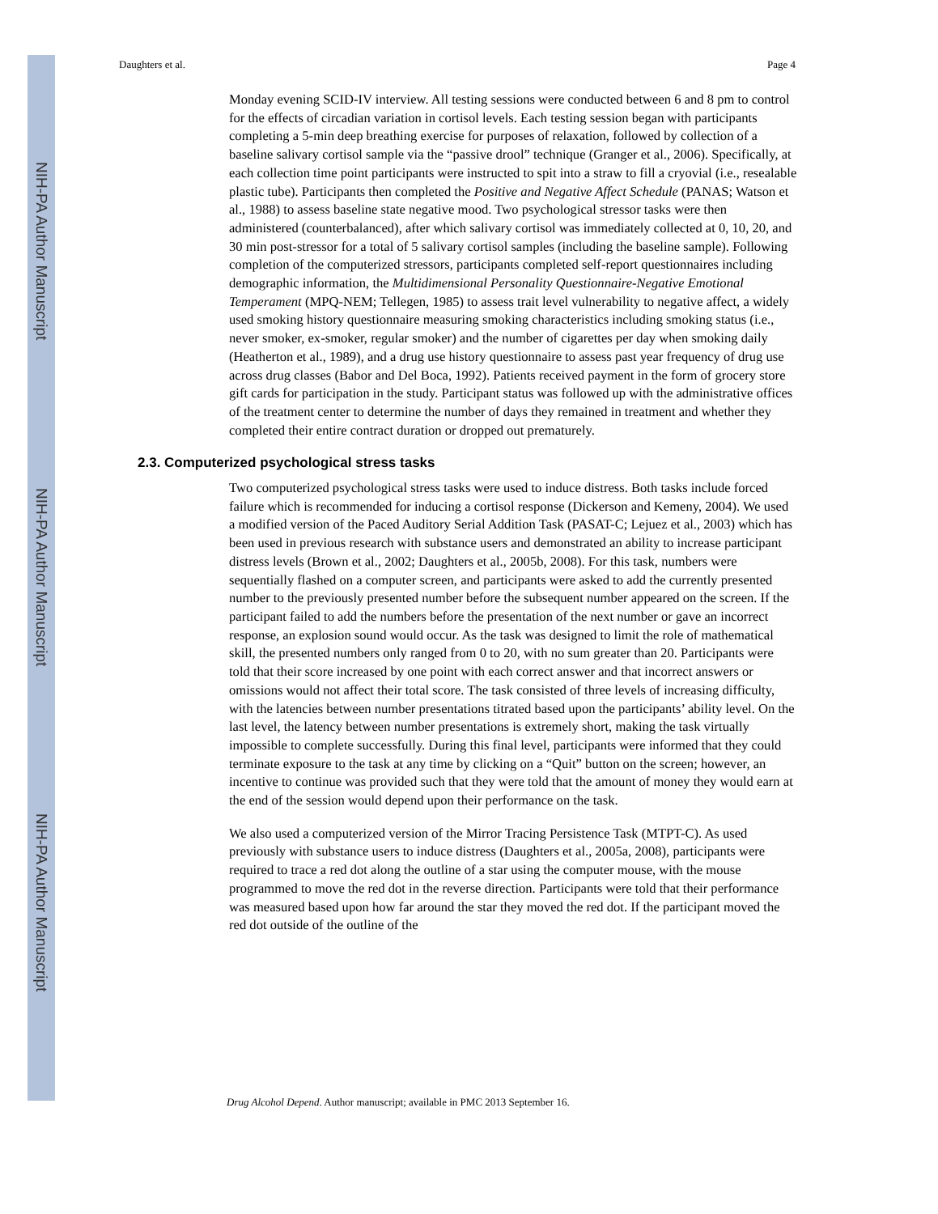NIH-PA Author Manuscript
NIH-PA Author Manuscript
NIH-PA Author Manuscript
Daughters et al. Page 4
Monday evening SCID-IV interview. All testing sessions were conducted between 6 and 8 pm to control for the effects of circadian variation in cortisol levels. Each testing session began with participants completing a 5-min deep breathing exercise for purposes of relaxation, followed by collection of a baseline salivary cortisol sample via the “passive drool” technique (Granger et al., 2006). Specifically, at each collection time point participants were instructed to spit into a straw to fill a cryovial (i.e., resealable plastic tube). Participants then completed the Positive and Negative Affect Schedule (PANAS; Watson et al., 1988) to assess baseline state negative mood. Two psychological stressor tasks were then administered (counterbalanced), after which salivary cortisol was immediately collected at 0, 10, 20, and 30 min post-stressor for a total of 5 salivary cortisol samples (including the baseline sample). Following completion of the computerized stressors, participants completed self-report questionnaires including demographic information, the Multidimensional Personality Questionnaire-Negative Emotional Temperament (MPQ-NEM; Tellegen, 1985) to assess trait level vulnerability to negative affect, a widely used smoking history questionnaire measuring smoking characteristics including smoking status (i.e., never smoker, ex-smoker, regular smoker) and the number of cigarettes per day when smoking daily (Heatherton et al., 1989), and a drug use history questionnaire to assess past year frequency of drug use across drug classes (Babor and Del Boca, 1992). Patients received payment in the form of grocery store gift cards for participation in the study. Participant status was followed up with the administrative offices of the treatment center to determine the number of days they remained in treatment and whether they completed their entire contract duration or dropped out prematurely.
2.3. Computerized psychological stress tasks
Two computerized psychological stress tasks were used to induce distress. Both tasks include forced failure which is recommended for inducing a cortisol response (Dickerson and Kemeny, 2004). We used a modified version of the Paced Auditory Serial Addition Task (PASAT-C; Lejuez et al., 2003) which has been used in previous research with substance users and demonstrated an ability to increase participant distress levels (Brown et al., 2002; Daughters et al., 2005b, 2008). For this task, numbers were sequentially flashed on a computer screen, and participants were asked to add the currently presented number to the previously presented number before the subsequent number appeared on the screen. If the participant failed to add the numbers before the presentation of the next number or gave an incorrect response, an explosion sound would occur. As the task was designed to limit the role of mathematical skill, the presented numbers only ranged from 0 to 20, with no sum greater than 20. Participants were told that their score increased by one point with each correct answer and that incorrect answers or omissions would not affect their total score. The task consisted of three levels of increasing difficulty, with the latencies between number presentations titrated based upon the participants’ ability level. On the last level, the latency between number presentations is extremely short, making the task virtually impossible to complete successfully. During this final level, participants were informed that they could terminate exposure to the task at any time by clicking on a “Quit” button on the screen; however, an incentive to continue was provided such that they were told that the amount of money they would earn at the end of the session would depend upon their performance on the task.
We also used a computerized version of the Mirror Tracing Persistence Task (MTPT-C). As used previously with substance users to induce distress (Daughters et al., 2005a, 2008), participants were required to trace a red dot along the outline of a star using the computer mouse, with the mouse programmed to move the red dot in the reverse direction. Participants were told that their performance was measured based upon how far around the star they moved the red dot. If the participant moved the red dot outside of the outline of the
Drug Alcohol Depend. Author manuscript; available in PMC 2013 September 16.